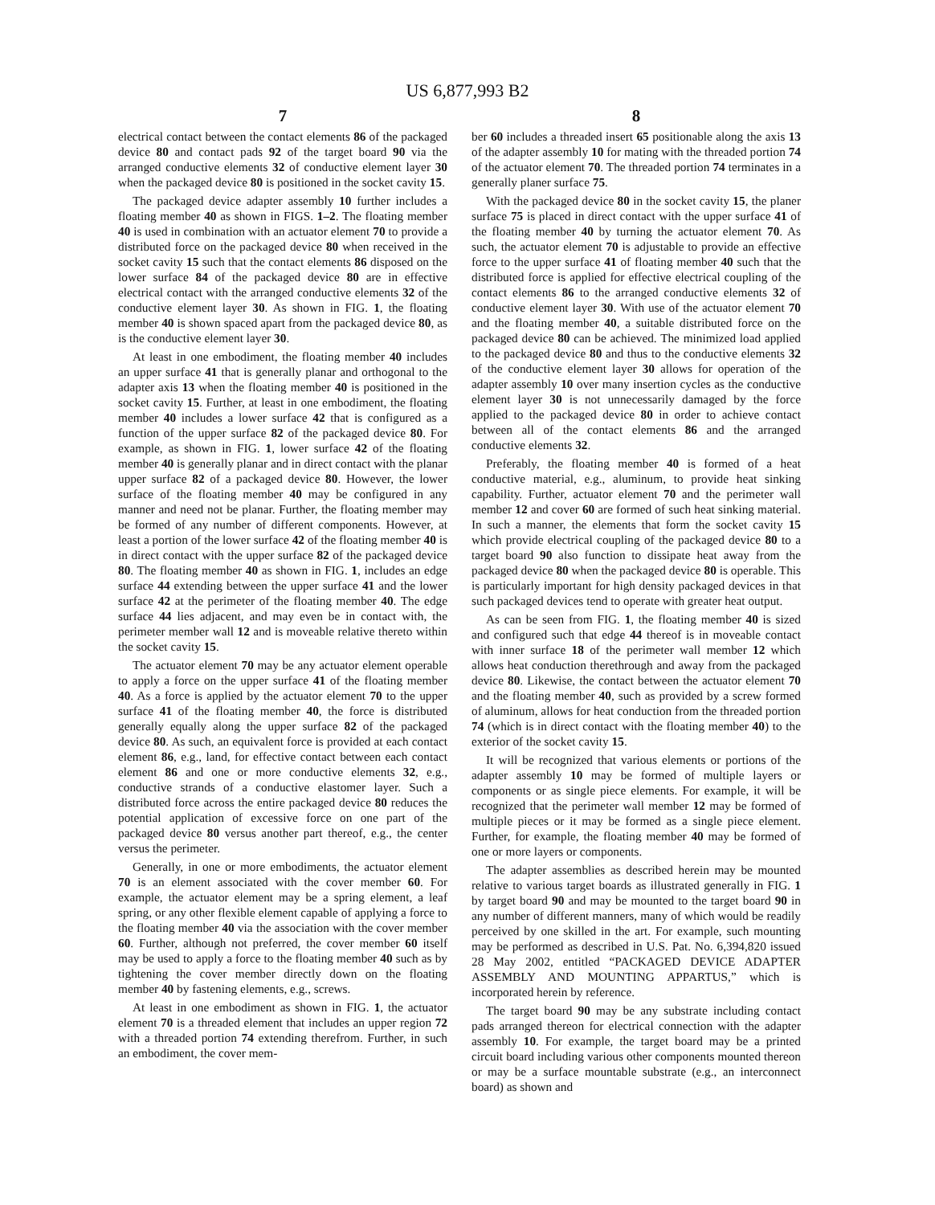US 6,877,993 B2
7
electrical contact between the contact elements 86 of the packaged device 80 and contact pads 92 of the target board 90 via the arranged conductive elements 32 of conductive element layer 30 when the packaged device 80 is positioned in the socket cavity 15.
The packaged device adapter assembly 10 further includes a floating member 40 as shown in FIGS. 1–2. The floating member 40 is used in combination with an actuator element 70 to provide a distributed force on the packaged device 80 when received in the socket cavity 15 such that the contact elements 86 disposed on the lower surface 84 of the packaged device 80 are in effective electrical contact with the arranged conductive elements 32 of the conductive element layer 30. As shown in FIG. 1, the floating member 40 is shown spaced apart from the packaged device 80, as is the conductive element layer 30.
At least in one embodiment, the floating member 40 includes an upper surface 41 that is generally planar and orthogonal to the adapter axis 13 when the floating member 40 is positioned in the socket cavity 15. Further, at least in one embodiment, the floating member 40 includes a lower surface 42 that is configured as a function of the upper surface 82 of the packaged device 80. For example, as shown in FIG. 1, lower surface 42 of the floating member 40 is generally planar and in direct contact with the planar upper surface 82 of a packaged device 80. However, the lower surface of the floating member 40 may be configured in any manner and need not be planar. Further, the floating member may be formed of any number of different components. However, at least a portion of the lower surface 42 of the floating member 40 is in direct contact with the upper surface 82 of the packaged device 80. The floating member 40 as shown in FIG. 1, includes an edge surface 44 extending between the upper surface 41 and the lower surface 42 at the perimeter of the floating member 40. The edge surface 44 lies adjacent, and may even be in contact with, the perimeter member wall 12 and is moveable relative thereto within the socket cavity 15.
The actuator element 70 may be any actuator element operable to apply a force on the upper surface 41 of the floating member 40. As a force is applied by the actuator element 70 to the upper surface 41 of the floating member 40, the force is distributed generally equally along the upper surface 82 of the packaged device 80. As such, an equivalent force is provided at each contact element 86, e.g., land, for effective contact between each contact element 86 and one or more conductive elements 32, e.g., conductive strands of a conductive elastomer layer. Such a distributed force across the entire packaged device 80 reduces the potential application of excessive force on one part of the packaged device 80 versus another part thereof, e.g., the center versus the perimeter.
Generally, in one or more embodiments, the actuator element 70 is an element associated with the cover member 60. For example, the actuator element may be a spring element, a leaf spring, or any other flexible element capable of applying a force to the floating member 40 via the association with the cover member 60. Further, although not preferred, the cover member 60 itself may be used to apply a force to the floating member 40 such as by tightening the cover member directly down on the floating member 40 by fastening elements, e.g., screws.
At least in one embodiment as shown in FIG. 1, the actuator element 70 is a threaded element that includes an upper region 72 with a threaded portion 74 extending therefrom. Further, in such an embodiment, the cover mem-
8
ber 60 includes a threaded insert 65 positionable along the axis 13 of the adapter assembly 10 for mating with the threaded portion 74 of the actuator element 70. The threaded portion 74 terminates in a generally planer surface 75.
With the packaged device 80 in the socket cavity 15, the planer surface 75 is placed in direct contact with the upper surface 41 of the floating member 40 by turning the actuator element 70. As such, the actuator element 70 is adjustable to provide an effective force to the upper surface 41 of floating member 40 such that the distributed force is applied for effective electrical coupling of the contact elements 86 to the arranged conductive elements 32 of conductive element layer 30. With use of the actuator element 70 and the floating member 40, a suitable distributed force on the packaged device 80 can be achieved. The minimized load applied to the packaged device 80 and thus to the conductive elements 32 of the conductive element layer 30 allows for operation of the adapter assembly 10 over many insertion cycles as the conductive element layer 30 is not unnecessarily damaged by the force applied to the packaged device 80 in order to achieve contact between all of the contact elements 86 and the arranged conductive elements 32.
Preferably, the floating member 40 is formed of a heat conductive material, e.g., aluminum, to provide heat sinking capability. Further, actuator element 70 and the perimeter wall member 12 and cover 60 are formed of such heat sinking material. In such a manner, the elements that form the socket cavity 15 which provide electrical coupling of the packaged device 80 to a target board 90 also function to dissipate heat away from the packaged device 80 when the packaged device 80 is operable. This is particularly important for high density packaged devices in that such packaged devices tend to operate with greater heat output.
As can be seen from FIG. 1, the floating member 40 is sized and configured such that edge 44 thereof is in moveable contact with inner surface 18 of the perimeter wall member 12 which allows heat conduction therethrough and away from the packaged device 80. Likewise, the contact between the actuator element 70 and the floating member 40, such as provided by a screw formed of aluminum, allows for heat conduction from the threaded portion 74 (which is in direct contact with the floating member 40) to the exterior of the socket cavity 15.
It will be recognized that various elements or portions of the adapter assembly 10 may be formed of multiple layers or components or as single piece elements. For example, it will be recognized that the perimeter wall member 12 may be formed of multiple pieces or it may be formed as a single piece element. Further, for example, the floating member 40 may be formed of one or more layers or components.
The adapter assemblies as described herein may be mounted relative to various target boards as illustrated generally in FIG. 1 by target board 90 and may be mounted to the target board 90 in any number of different manners, many of which would be readily perceived by one skilled in the art. For example, such mounting may be performed as described in U.S. Pat. No. 6,394,820 issued 28 May 2002, entitled “PACKAGED DEVICE ADAPTER ASSEMBLY AND MOUNTING APPARTUS,” which is incorporated herein by reference.
The target board 90 may be any substrate including contact pads arranged thereon for electrical connection with the adapter assembly 10. For example, the target board may be a printed circuit board including various other components mounted thereon or may be a surface mountable substrate (e.g., an interconnect board) as shown and